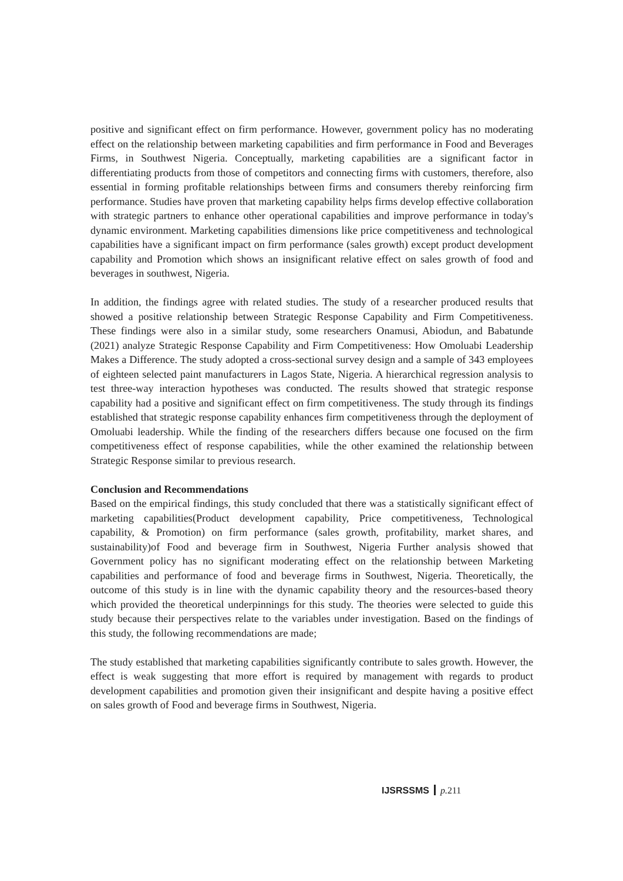positive and significant effect on firm performance. However, government policy has no moderating effect on the relationship between marketing capabilities and firm performance in Food and Beverages Firms, in Southwest Nigeria. Conceptually, marketing capabilities are a significant factor in differentiating products from those of competitors and connecting firms with customers, therefore, also essential in forming profitable relationships between firms and consumers thereby reinforcing firm performance. Studies have proven that marketing capability helps firms develop effective collaboration with strategic partners to enhance other operational capabilities and improve performance in today's dynamic environment. Marketing capabilities dimensions like price competitiveness and technological capabilities have a significant impact on firm performance (sales growth) except product development capability and Promotion which shows an insignificant relative effect on sales growth of food and beverages in southwest, Nigeria.
In addition, the findings agree with related studies. The study of a researcher produced results that showed a positive relationship between Strategic Response Capability and Firm Competitiveness. These findings were also in a similar study, some researchers Onamusi, Abiodun, and Babatunde (2021) analyze Strategic Response Capability and Firm Competitiveness: How Omoluabi Leadership Makes a Difference. The study adopted a cross-sectional survey design and a sample of 343 employees of eighteen selected paint manufacturers in Lagos State, Nigeria. A hierarchical regression analysis to test three-way interaction hypotheses was conducted. The results showed that strategic response capability had a positive and significant effect on firm competitiveness. The study through its findings established that strategic response capability enhances firm competitiveness through the deployment of Omoluabi leadership. While the finding of the researchers differs because one focused on the firm competitiveness effect of response capabilities, while the other examined the relationship between Strategic Response similar to previous research.
Conclusion and Recommendations
Based on the empirical findings, this study concluded that there was a statistically significant effect of marketing capabilities(Product development capability, Price competitiveness, Technological capability, & Promotion) on firm performance (sales growth, profitability, market shares, and sustainability)of Food and beverage firm in Southwest, Nigeria Further analysis showed that Government policy has no significant moderating effect on the relationship between Marketing capabilities and performance of food and beverage firms in Southwest, Nigeria. Theoretically, the outcome of this study is in line with the dynamic capability theory and the resources-based theory which provided the theoretical underpinnings for this study. The theories were selected to guide this study because their perspectives relate to the variables under investigation. Based on the findings of this study, the following recommendations are made;
The study established that marketing capabilities significantly contribute to sales growth. However, the effect is weak suggesting that more effort is required by management with regards to product development capabilities and promotion given their insignificant and despite having a positive effect on sales growth of Food and beverage firms in Southwest, Nigeria.
IJSRSSMS p. 211